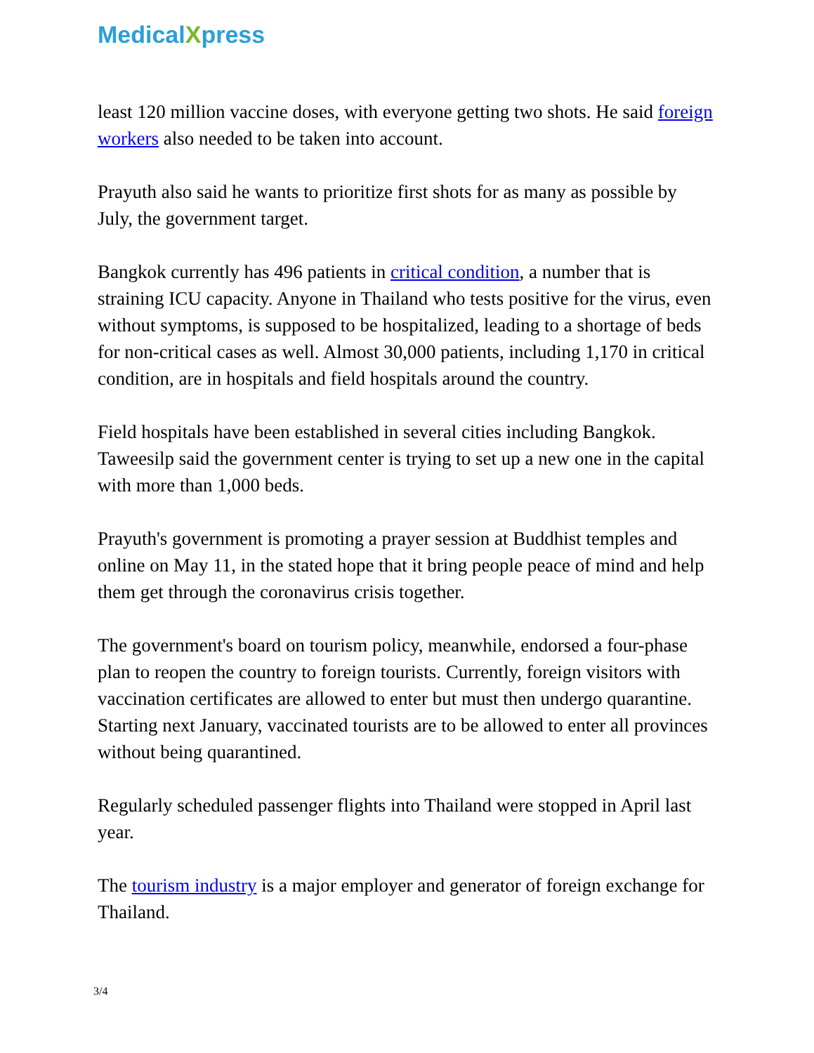MedicalXpress
least 120 million vaccine doses, with everyone getting two shots. He said foreign workers also needed to be taken into account.
Prayuth also said he wants to prioritize first shots for as many as possible by July, the government target.
Bangkok currently has 496 patients in critical condition, a number that is straining ICU capacity. Anyone in Thailand who tests positive for the virus, even without symptoms, is supposed to be hospitalized, leading to a shortage of beds for non-critical cases as well. Almost 30,000 patients, including 1,170 in critical condition, are in hospitals and field hospitals around the country.
Field hospitals have been established in several cities including Bangkok. Taweesilp said the government center is trying to set up a new one in the capital with more than 1,000 beds.
Prayuth's government is promoting a prayer session at Buddhist temples and online on May 11, in the stated hope that it bring people peace of mind and help them get through the coronavirus crisis together.
The government's board on tourism policy, meanwhile, endorsed a four-phase plan to reopen the country to foreign tourists. Currently, foreign visitors with vaccination certificates are allowed to enter but must then undergo quarantine. Starting next January, vaccinated tourists are to be allowed to enter all provinces without being quarantined.
Regularly scheduled passenger flights into Thailand were stopped in April last year.
The tourism industry is a major employer and generator of foreign exchange for Thailand.
3/4